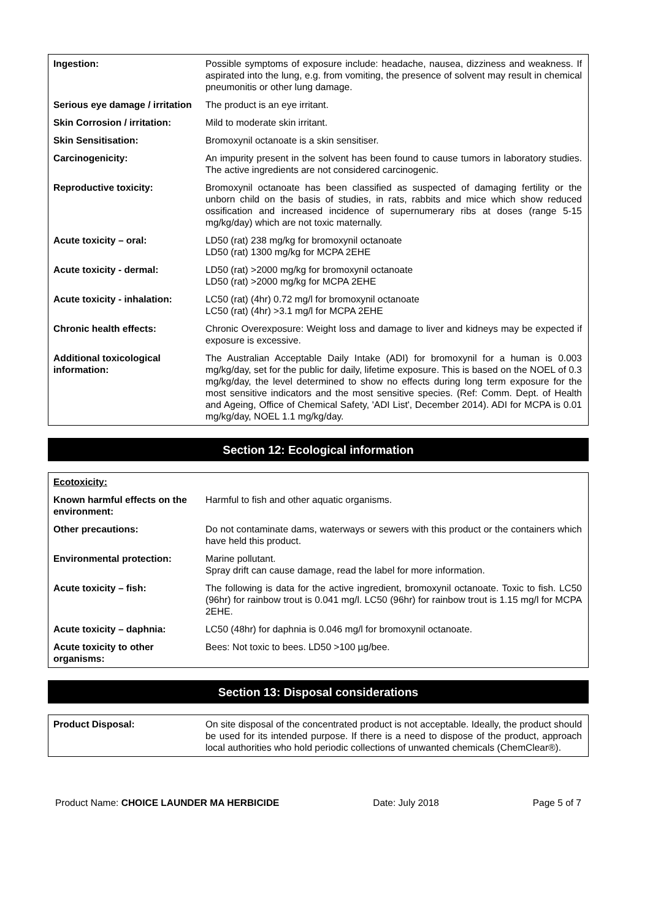| Ingestion: | Possible symptoms of exposure include: headache, nausea, dizziness and weakness. If aspirated into the lung, e.g. from vomiting, the presence of solvent may result in chemical pneumonitis or other lung damage. |
| Serious eye damage / irritation | The product is an eye irritant. |
| Skin Corrosion / irritation: | Mild to moderate skin irritant. |
| Skin Sensitisation: | Bromoxynil octanoate is a skin sensitiser. |
| Carcinogenicity: | An impurity present in the solvent has been found to cause tumors in laboratory studies. The active ingredients are not considered carcinogenic. |
| Reproductive toxicity: | Bromoxynil octanoate has been classified as suspected of damaging fertility or the unborn child on the basis of studies, in rats, rabbits and mice which show reduced ossification and increased incidence of supernumerary ribs at doses (range 5-15 mg/kg/day) which are not toxic maternally. |
| Acute toxicity – oral: | LD50 (rat) 238 mg/kg for bromoxynil octanoate LD50 (rat) 1300 mg/kg for MCPA 2EHE |
| Acute toxicity - dermal: | LD50 (rat) >2000 mg/kg for bromoxynil octanoate LD50 (rat) >2000 mg/kg for MCPA 2EHE |
| Acute toxicity - inhalation: | LC50 (rat) (4hr) 0.72 mg/l for bromoxynil octanoate LC50 (rat) (4hr) >3.1 mg/l for MCPA 2EHE |
| Chronic health effects: | Chronic Overexposure: Weight loss and damage to liver and kidneys may be expected if exposure is excessive. |
| Additional toxicological information: | The Australian Acceptable Daily Intake (ADI) for bromoxynil for a human is 0.003 mg/kg/day, set for the public for daily, lifetime exposure. This is based on the NOEL of 0.3 mg/kg/day, the level determined to show no effects during long term exposure for the most sensitive indicators and the most sensitive species. (Ref: Comm. Dept. of Health and Ageing, Office of Chemical Safety, 'ADI List', December 2014). ADI for MCPA is 0.01 mg/kg/day, NOEL 1.1 mg/kg/day. |
Section 12: Ecological information
| Ecotoxicity: | |
| Known harmful effects on the environment: | Harmful to fish and other aquatic organisms. |
| Other precautions: | Do not contaminate dams, waterways or sewers with this product or the containers which have held this product. |
| Environmental protection: | Marine pollutant. Spray drift can cause damage, read the label for more information. |
| Acute toxicity – fish: | The following is data for the active ingredient, bromoxynil octanoate. Toxic to fish. LC50 (96hr) for rainbow trout is 0.041 mg/l. LC50 (96hr) for rainbow trout is 1.15 mg/l for MCPA 2EHE. |
| Acute toxicity – daphnia: | LC50 (48hr) for daphnia is 0.046 mg/l for bromoxynil octanoate. |
| Acute toxicity to other organisms: | Bees: Not toxic to bees. LD50 >100 µg/bee. |
Section 13: Disposal considerations
| Product Disposal: | On site disposal of the concentrated product is not acceptable. Ideally, the product should be used for its intended purpose. If there is a need to dispose of the product, approach local authorities who hold periodic collections of unwanted chemicals (ChemClear®). |
Product Name: CHOICE LAUNDER MA HERBICIDE Date: July 2018 Page 5 of 7